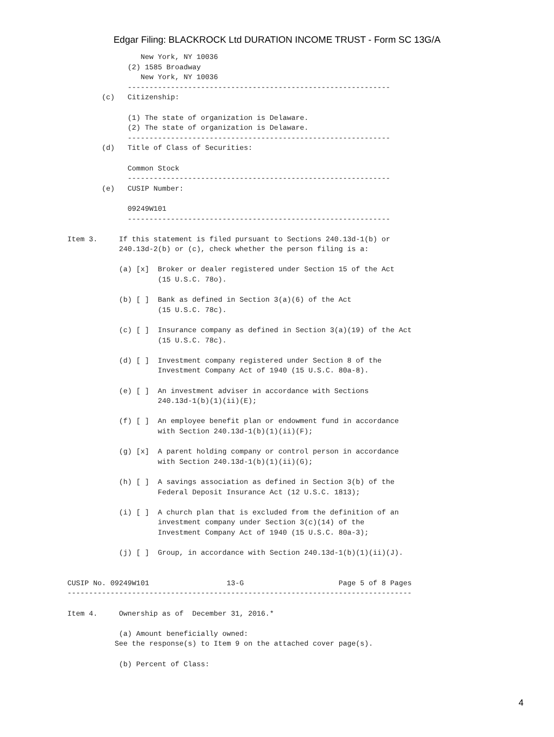Edgar Filing: BLACKROCK Ltd DURATION INCOME TRUST - Form SC 13G/A
                 New York, NY 10036
              (2) 1585 Broadway
                 New York, NY 10036
              -------------------------------------------------------------
        (c)   Citizenship:

              (1) The state of organization is Delaware.
              (2) The state of organization is Delaware.
              -------------------------------------------------------------
        (d)   Title of Class of Securities:

              Common Stock
              -------------------------------------------------------------
        (e)   CUSIP Number:

              09249W101
              -------------------------------------------------------------

Item 3.     If this statement is filed pursuant to Sections 240.13d-1(b) or
            240.13d-2(b) or (c), check whether the person filing is a:

            (a) [x]  Broker or dealer registered under Section 15 of the Act
                     (15 U.S.C. 78o).

            (b) [ ]  Bank as defined in Section 3(a)(6) of the Act
                     (15 U.S.C. 78c).

            (c) [ ]  Insurance company as defined in Section 3(a)(19) of the Act
                     (15 U.S.C. 78c).

            (d) [ ]  Investment company registered under Section 8 of the
                     Investment Company Act of 1940 (15 U.S.C. 80a-8).

            (e) [ ]  An investment adviser in accordance with Sections
                     240.13d-1(b)(1)(ii)(E);

            (f) [ ]  An employee benefit plan or endowment fund in accordance
                     with Section 240.13d-1(b)(1)(ii)(F);

            (g) [x]  A parent holding company or control person in accordance
                     with Section 240.13d-1(b)(1)(ii)(G);

            (h) [ ]  A savings association as defined in Section 3(b) of the
                     Federal Deposit Insurance Act (12 U.S.C. 1813);

            (i) [ ]  A church plan that is excluded from the definition of an
                     investment company under Section 3(c)(14) of the
                     Investment Company Act of 1940 (15 U.S.C. 80a-3);

            (j) [ ]  Group, in accordance with Section 240.13d-1(b)(1)(ii)(J).


CUSIP No. 09249W101                  13-G                      Page 5 of 8 Pages
--------------------------------------------------------------------------------

Item 4.     Ownership as of  December 31, 2016.*

            (a) Amount beneficially owned:
           See the response(s) to Item 9 on the attached cover page(s).

            (b) Percent of Class:
4